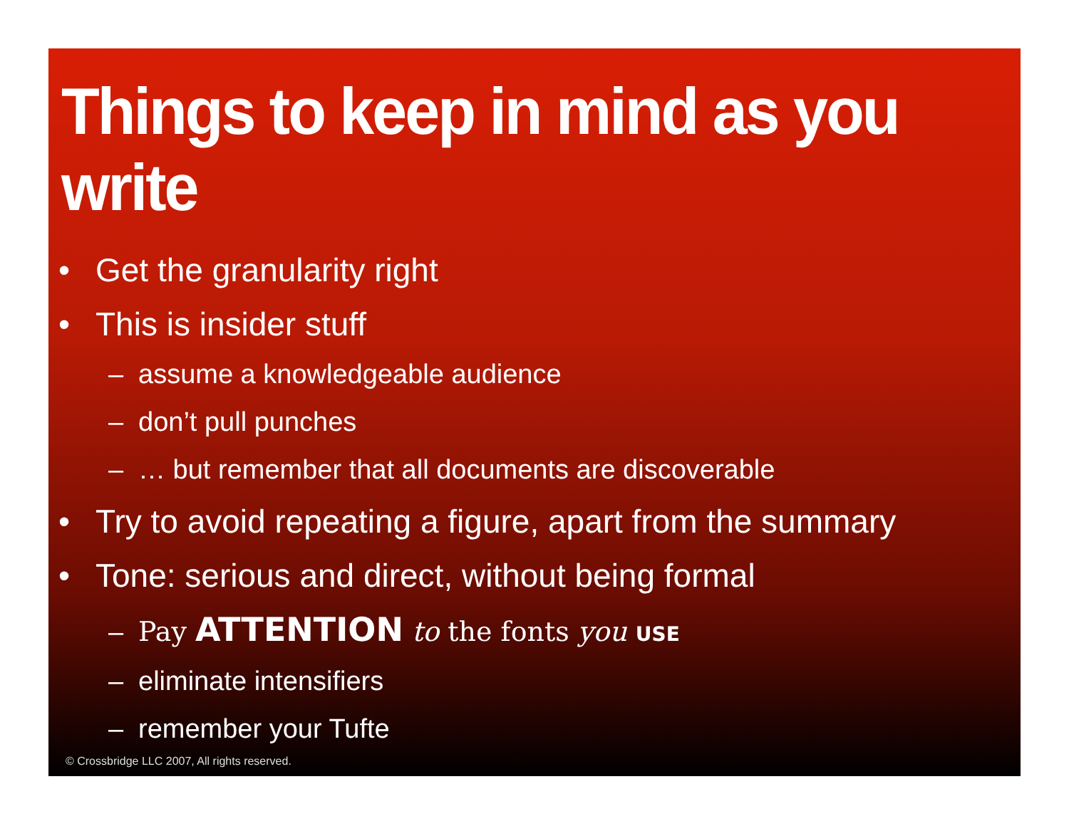Things to keep in mind as you write
• Get the granularity right
• This is insider stuff
– assume a knowledgeable audience
– don’t pull punches
– … but remember that all documents are discoverable
• Try to avoid repeating a figure, apart from the summary
• Tone: serious and direct, without being formal
– Pay ATTENTION to the fonts you USE
– eliminate intensifiers
– remember your Tufte
© Crossbridge LLC 2007, All rights reserved.